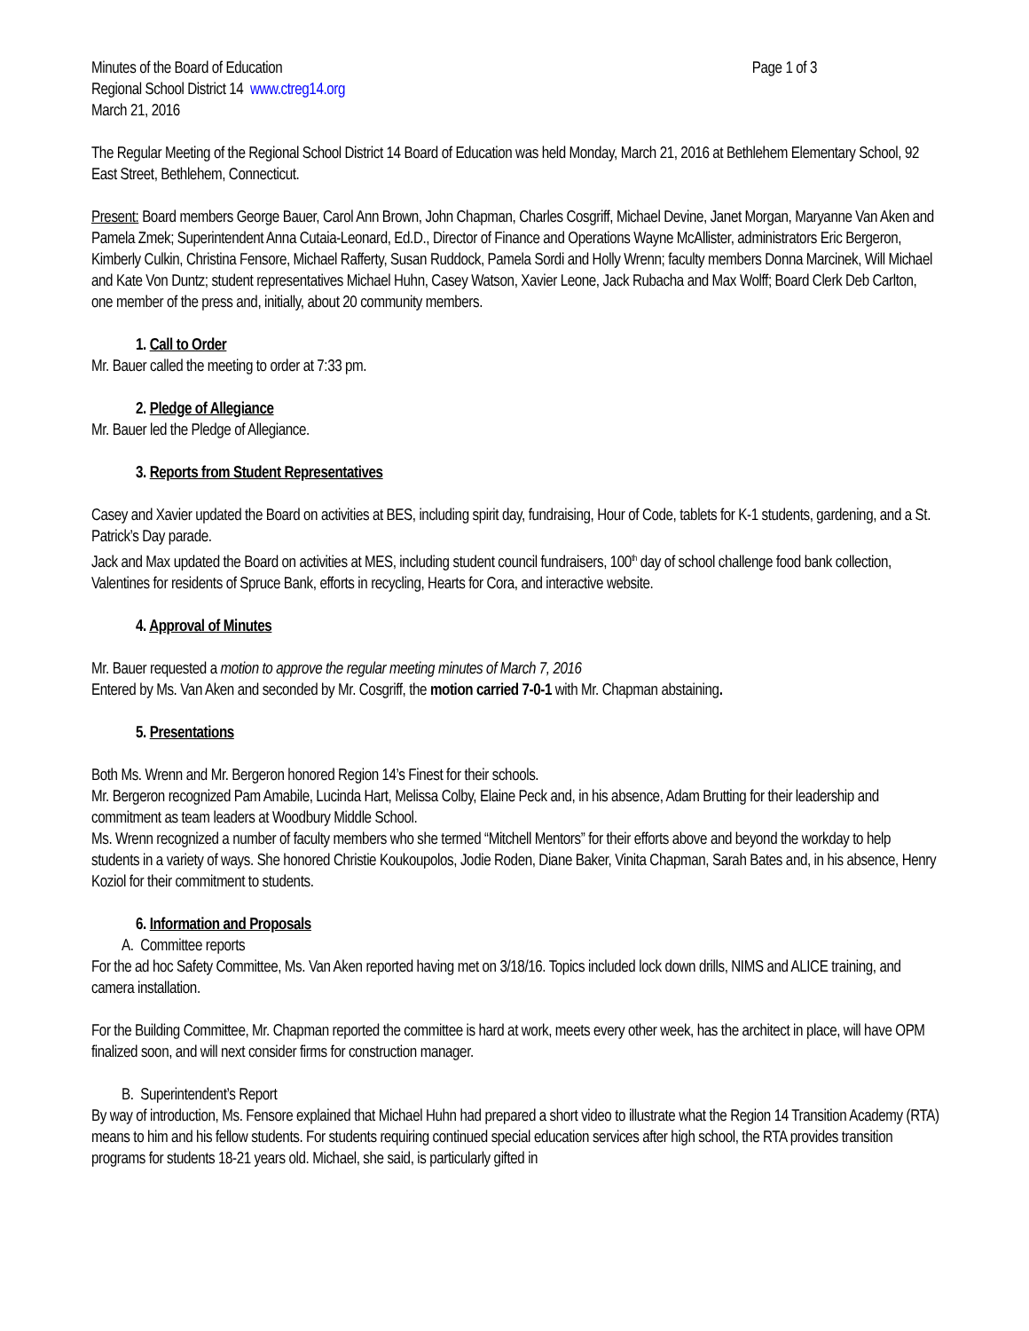Minutes of the Board of Education Page 1 of 3
Regional School District 14 www.ctreg14.org
March 21, 2016
The Regular Meeting of the Regional School District 14 Board of Education was held Monday, March 21, 2016 at Bethlehem Elementary School, 92 East Street, Bethlehem, Connecticut.
Present: Board members George Bauer, Carol Ann Brown, John Chapman, Charles Cosgriff, Michael Devine, Janet Morgan, Maryanne Van Aken and Pamela Zmek; Superintendent Anna Cutaia-Leonard, Ed.D., Director of Finance and Operations Wayne McAllister, administrators Eric Bergeron, Kimberly Culkin, Christina Fensore, Michael Rafferty, Susan Ruddock, Pamela Sordi and Holly Wrenn; faculty members Donna Marcinek, Will Michael and Kate Von Duntz; student representatives Michael Huhn, Casey Watson, Xavier Leone, Jack Rubacha and Max Wolff; Board Clerk Deb Carlton, one member of the press and, initially, about 20 community members.
1. Call to Order
Mr. Bauer called the meeting to order at 7:33 pm.
2. Pledge of Allegiance
Mr. Bauer led the Pledge of Allegiance.
3. Reports from Student Representatives
Casey and Xavier updated the Board on activities at BES, including spirit day, fundraising, Hour of Code, tablets for K-1 students, gardening, and a St. Patrick’s Day parade.
Jack and Max updated the Board on activities at MES, including student council fundraisers, 100<sup>th</sup> day of school challenge food bank collection, Valentines for residents of Spruce Bank, efforts in recycling, Hearts for Cora, and interactive website.
4. Approval of Minutes
Mr. Bauer requested a motion to approve the regular meeting minutes of March 7, 2016
Entered by Ms. Van Aken and seconded by Mr. Cosgriff, the motion carried 7-0-1 with Mr. Chapman abstaining.
5. Presentations
Both Ms. Wrenn and Mr. Bergeron honored Region 14’s Finest for their schools.
Mr. Bergeron recognized Pam Amabile, Lucinda Hart, Melissa Colby, Elaine Peck and, in his absence, Adam Brutting for their leadership and commitment as team leaders at Woodbury Middle School.
Ms. Wrenn recognized a number of faculty members who she termed “Mitchell Mentors” for their efforts above and beyond the workday to help students in a variety of ways. She honored Christie Koukoupolos, Jodie Roden, Diane Baker, Vinita Chapman, Sarah Bates and, in his absence, Henry Koziol for their commitment to students.
6. Information and Proposals
A. Committee reports
For the ad hoc Safety Committee, Ms. Van Aken reported having met on 3/18/16. Topics included lock down drills, NIMS and ALICE training, and camera installation.
For the Building Committee, Mr. Chapman reported the committee is hard at work, meets every other week, has the architect in place, will have OPM finalized soon, and will next consider firms for construction manager.
B. Superintendent’s Report
By way of introduction, Ms. Fensore explained that Michael Huhn had prepared a short video to illustrate what the Region 14 Transition Academy (RTA) means to him and his fellow students. For students requiring continued special education services after high school, the RTA provides transition programs for students 18-21 years old. Michael, she said, is particularly gifted in